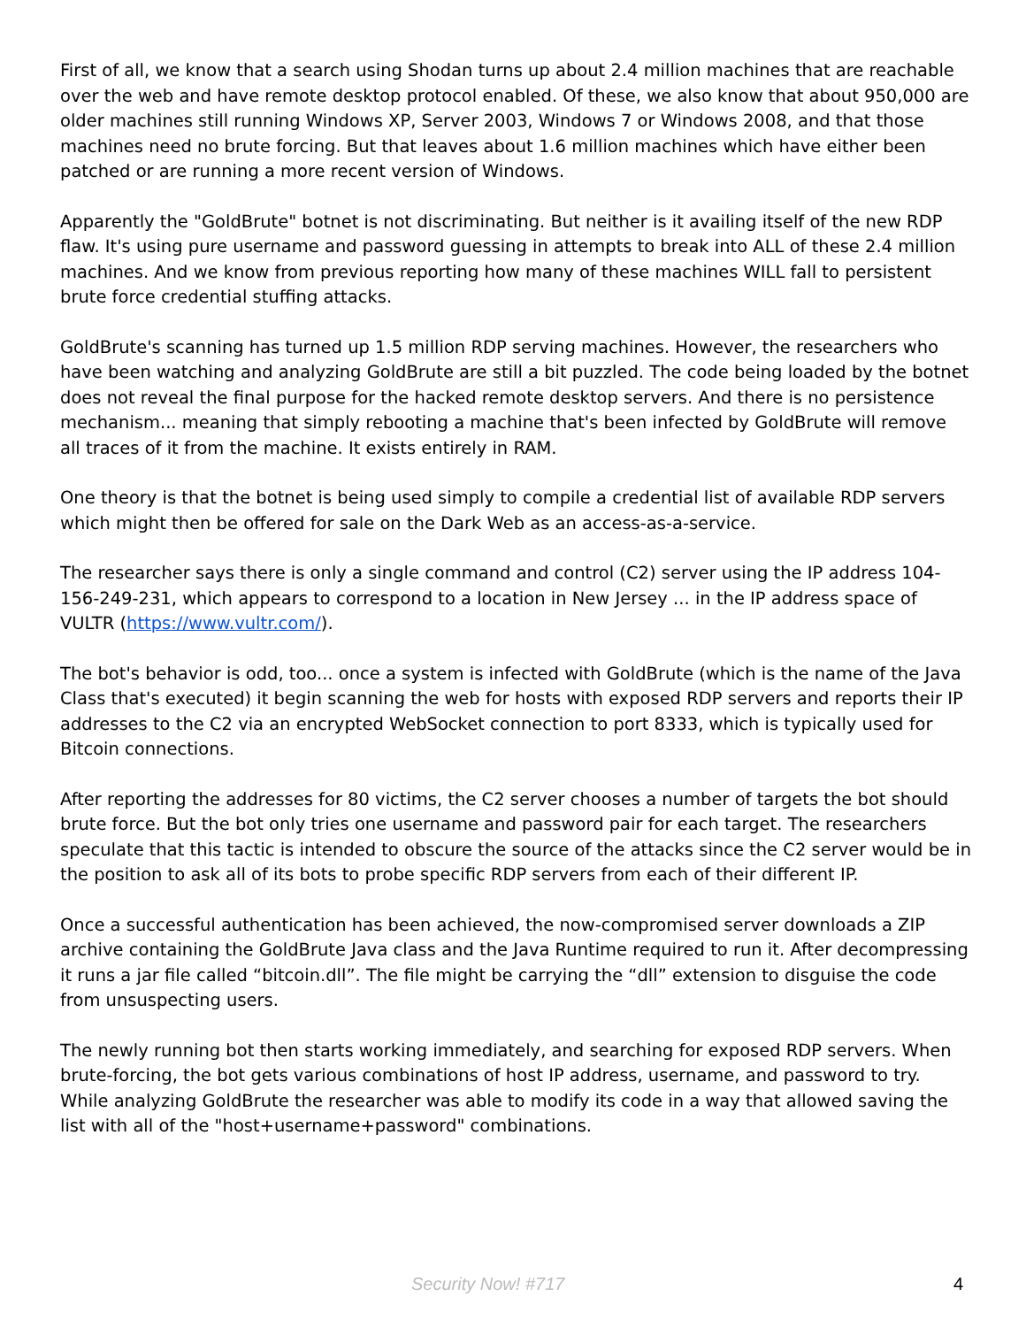First of all, we know that a search using Shodan turns up about 2.4 million machines that are reachable over the web and have remote desktop protocol enabled. Of these, we also know that about 950,000 are older machines still running Windows XP, Server 2003, Windows 7 or Windows 2008, and that those machines need no brute forcing. But that leaves about 1.6 million machines which have either been patched or are running a more recent version of Windows.
Apparently the "GoldBrute" botnet is not discriminating. But neither is it availing itself of the new RDP flaw. It's using pure username and password guessing in attempts to break into ALL of these 2.4 million machines. And we know from previous reporting how many of these machines WILL fall to persistent brute force credential stuffing attacks.
GoldBrute's scanning has turned up 1.5 million RDP serving machines. However, the researchers who have been watching and analyzing GoldBrute are still a bit puzzled. The code being loaded by the botnet does not reveal the final purpose for the hacked remote desktop servers. And there is no persistence mechanism... meaning that simply rebooting a machine that's been infected by GoldBrute will remove all traces of it from the machine. It exists entirely in RAM.
One theory is that the botnet is being used simply to compile a credential list of available RDP servers which might then be offered for sale on the Dark Web as an access-as-a-service.
The researcher says there is only a single command and control (C2) server using the IP address 104-156-249-231, which appears to correspond to a location in New Jersey ... in the IP address space of VULTR (https://www.vultr.com/).
The bot's behavior is odd, too... once a system is infected with GoldBrute (which is the name of the Java Class that's executed) it begin scanning the web for hosts with exposed RDP servers and reports their IP addresses to the C2 via an encrypted WebSocket connection to port 8333, which is typically used for Bitcoin connections.
After reporting the addresses for 80 victims, the C2 server chooses a number of targets the bot should brute force. But the bot only tries one username and password pair for each target. The researchers speculate that this tactic is intended to obscure the source of the attacks since the C2 server would be in the position to ask all of its bots to probe specific RDP servers from each of their different IP.
Once a successful authentication has been achieved, the now-compromised server downloads a ZIP archive containing the GoldBrute Java class and the Java Runtime required to run it. After decompressing it runs a jar file called “bitcoin.dll”. The file might be carrying the “dll” extension to disguise the code from unsuspecting users.
The newly running bot then starts working immediately, and searching for exposed RDP servers. When brute-forcing, the bot gets various combinations of host IP address, username, and password to try. While analyzing GoldBrute the researcher was able to modify its code in a way that allowed saving the list with all of the "host+username+password" combinations.
Security Now! #717 4